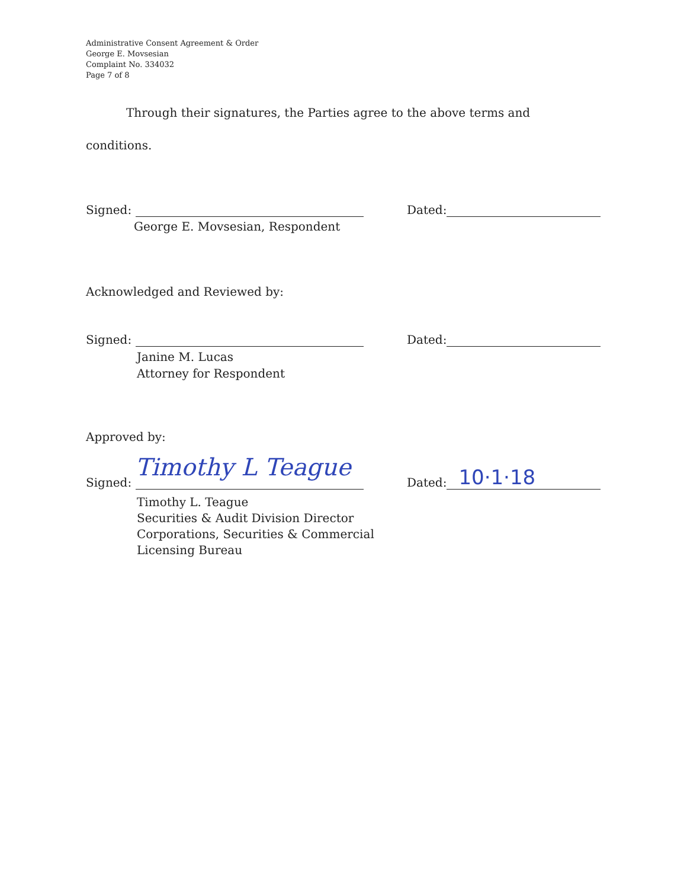Administrative Consent Agreement & Order
George E. Movsesian
Complaint No. 334032
Page 7 of 8
Through their signatures, the Parties agree to the above terms and
conditions.
Signed: Dated:
George E. Movsesian, Respondent
Acknowledged and Reviewed by:
Signed: Dated:
Janine M. Lucas
Attorney for Respondent
Approved by:
Signed: Timothy L Teague
Dated: 10·1·18
Timothy L. Teague
Securities & Audit Division Director
Corporations, Securities & Commercial
Licensing Bureau